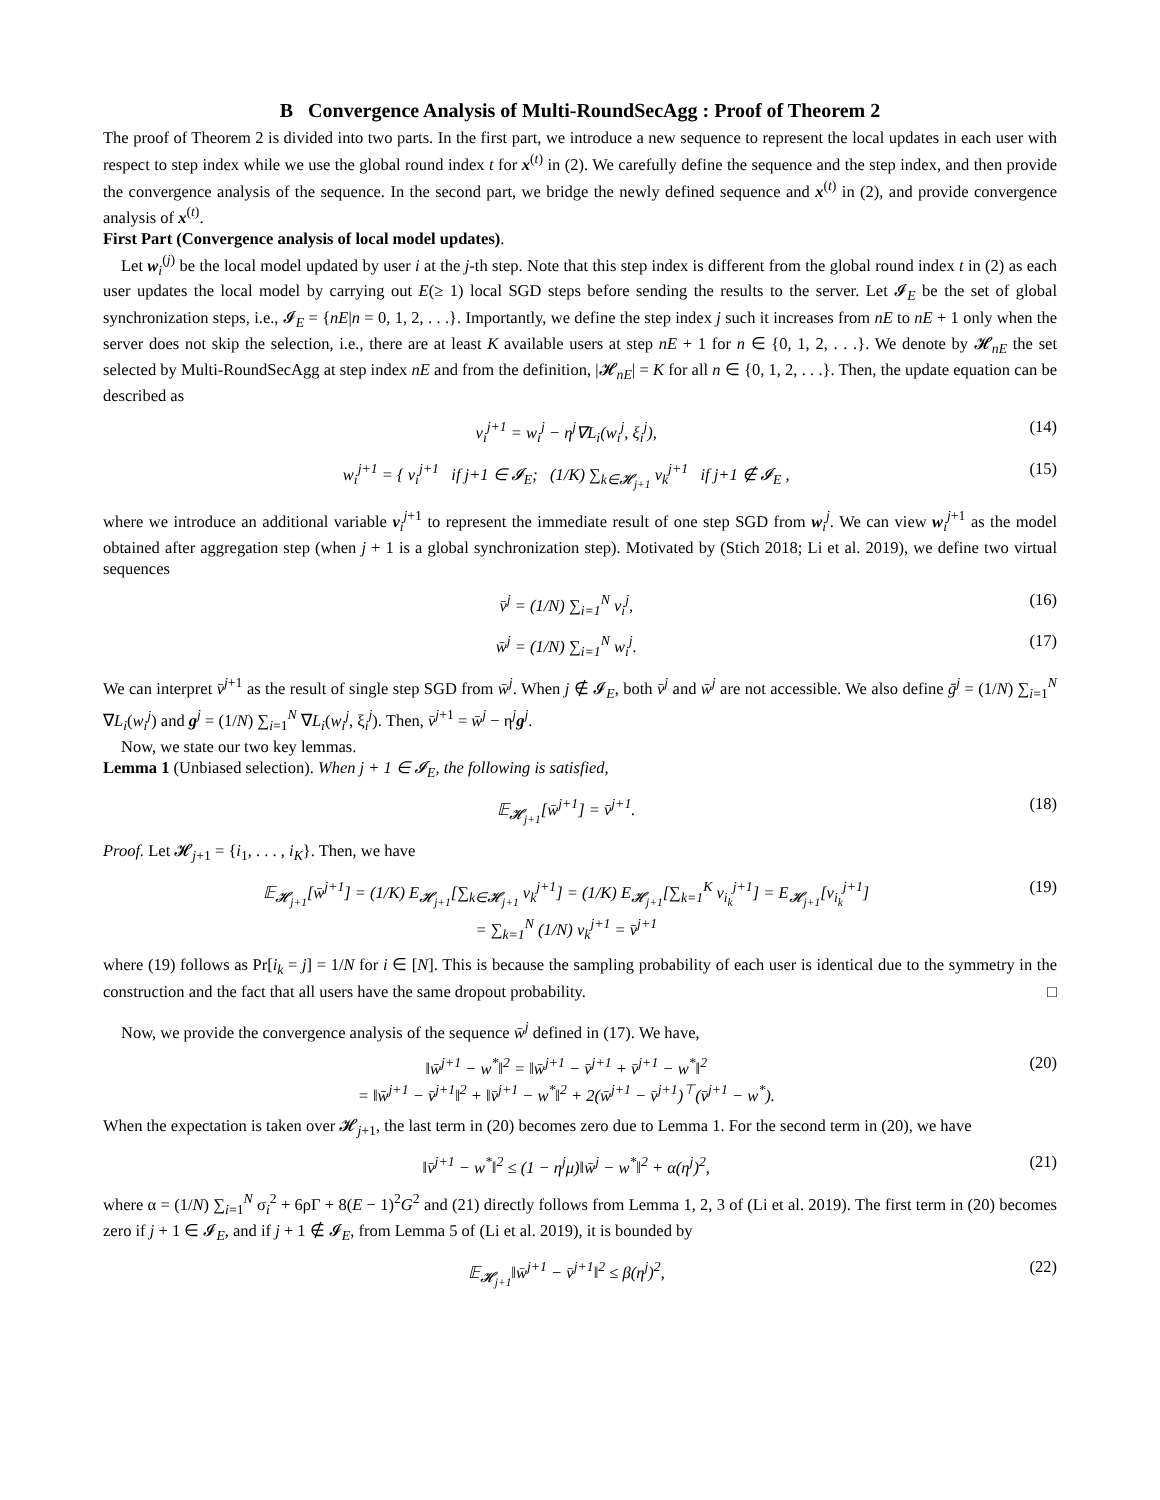B Convergence Analysis of Multi-RoundSecAgg : Proof of Theorem 2
The proof of Theorem 2 is divided into two parts. In the first part, we introduce a new sequence to represent the local updates in each user with respect to step index while we use the global round index t for x<sup>(t)</sup> in (2). We carefully define the sequence and the step index, and then provide the convergence analysis of the sequence. In the second part, we bridge the newly defined sequence and x<sup>(t)</sup> in (2), and provide convergence analysis of x<sup>(t)</sup>.
First Part (Convergence analysis of local model updates).
Let w<sub>i</sub><sup>(j)</sup> be the local model updated by user i at the j-th step. Note that this step index is different from the global round index t in (2) as each user updates the local model by carrying out E(≥ 1) local SGD steps before sending the results to the server. Let 𝓘<sub>E</sub> be the set of global synchronization steps, i.e., 𝓘<sub>E</sub> = {nE|n = 0, 1, 2, . . .}. Importantly, we define the step index j such it increases from nE to nE + 1 only when the server does not skip the selection, i.e., there are at least K available users at step nE + 1 for n ∈ {0, 1, 2, . . .}. We denote by 𝓗<sub>nE</sub> the set selected by Multi-RoundSecAgg at step index nE and from the definition, |𝓗<sub>nE</sub>| = K for all n ∈ {0, 1, 2, . . .}. Then, the update equation can be described as
v<sub>i</sub><sup>j+1</sup> = w<sub>i</sub><sup>j</sup> − η<sup>j</sup>∇L<sub>i</sub>(w<sub>i</sub><sup>j</sup>, ξ<sub>i</sub><sup>j</sup>), (14)
w<sub>i</sub><sup>j+1</sup> = { v<sub>i</sub><sup>j+1</sup> if j+1 ∈ 𝓘<sub>E</sub>; (1/K) ∑<sub>k∈𝓗<sub>j+1</sub></sub> v<sub>k</sub><sup>j+1</sup> if j+1 ∉ 𝓘<sub>E</sub> , (15)
where we introduce an additional variable v<sub>i</sub><sup>j+1</sup> to represent the immediate result of one step SGD from w<sub>i</sub><sup>j</sup>. We can view w<sub>i</sub><sup>j+1</sup> as the model obtained after aggregation step (when j + 1 is a global synchronization step). Motivated by (Stich 2018; Li et al. 2019), we define two virtual sequences
v̄<sup>j</sup> = (1/N) ∑<sub>i=1</sub><sup>N</sup> v<sub>i</sub><sup>j</sup>, (16)
w̄<sup>j</sup> = (1/N) ∑<sub>i=1</sub><sup>N</sup> w<sub>i</sub><sup>j</sup>. (17)
We can interpret v̄<sup>j+1</sup> as the result of single step SGD from w̄<sup>j</sup>. When j ∉ 𝓘<sub>E</sub>, both v̄<sup>j</sup> and w̄<sup>j</sup> are not accessible. We also define ḡ<sup>j</sup> = (1/N) ∑<sub>i=1</sub><sup>N</sup> ∇L<sub>i</sub>(w<sub>i</sub><sup>j</sup>) and g<sup>j</sup> = (1/N) ∑<sub>i=1</sub><sup>N</sup> ∇L<sub>i</sub>(w<sub>i</sub><sup>j</sup>, ξ<sub>i</sub><sup>j</sup>). Then, v̄<sup>j+1</sup> = w̄<sup>j</sup> − η<sup>j</sup>g<sup>j</sup>.
Now, we state our two key lemmas.
Lemma 1 (Unbiased selection). When j + 1 ∈ 𝓘<sub>E</sub>, the following is satisfied,
𝔼<sub>𝓗<sub>j+1</sub></sub>[w̄<sup>j+1</sup>] = v̄<sup>j+1</sup>. (18)
Proof. Let 𝓗<sub>j+1</sub> = {i<sub>1</sub>, . . . , i<sub>K</sub>}. Then, we have
𝔼<sub>𝓗<sub>j+1</sub></sub>[w̄<sup>j+1</sup>] = (1/K) E<sub>𝓗<sub>j+1</sub></sub>[∑<sub>k∈𝓗<sub>j+1</sub></sub> v<sub>k</sub><sup>j+1</sup>] = (1/K) E<sub>𝓗<sub>j+1</sub></sub>[∑<sub>k=1</sub><sup>K</sup> v<sub>i<sub>k</sub></sub><sup>j+1</sup>] = E<sub>𝓗<sub>j+1</sub></sub>[v<sub>i<sub>k</sub></sub><sup>j+1</sup>]
= ∑<sub>k=1</sub><sup>N</sup> (1/N) v<sub>k</sub><sup>j+1</sup> = v̄<sup>j+1</sup> (19)
where (19) follows as Pr[i<sub>k</sub> = j] = 1/N for i ∈ [N]. This is because the sampling probability of each user is identical due to the symmetry in the construction and the fact that all users have the same dropout probability. □
Now, we provide the convergence analysis of the sequence w̄<sup>j</sup> defined in (17). We have,
‖w̄<sup>j+1</sup> − w<sup>*</sup>‖<sup>2</sup> = ‖w̄<sup>j+1</sup> − v̄<sup>j+1</sup> + v̄<sup>j+1</sup> − w<sup>*</sup>‖<sup>2</sup>
= ‖w̄<sup>j+1</sup> − v̄<sup>j+1</sup>‖<sup>2</sup> + ‖v̄<sup>j+1</sup> − w<sup>*</sup>‖<sup>2</sup> + 2(w̄<sup>j+1</sup> − v̄<sup>j+1</sup>)<sup>⊤</sup>(v̄<sup>j+1</sup> − w<sup>*</sup>). (20)
When the expectation is taken over 𝓗<sub>j+1</sub>, the last term in (20) becomes zero due to Lemma 1. For the second term in (20), we have
‖v̄<sup>j+1</sup> − w<sup>*</sup>‖<sup>2</sup> ≤ (1 − η<sup>j</sup>μ)‖w̄<sup>j</sup> − w<sup>*</sup>‖<sup>2</sup> + α(η<sup>j</sup>)<sup>2</sup>, (21)
where α = (1/N) ∑<sub>i=1</sub><sup>N</sup> σ<sub>i</sub><sup>2</sup> + 6ρΓ + 8(E − 1)<sup>2</sup>G<sup>2</sup> and (21) directly follows from Lemma 1, 2, 3 of (Li et al. 2019). The first term in (20) becomes zero if j + 1 ∈ 𝓘<sub>E</sub>, and if j + 1 ∉ 𝓘<sub>E</sub>, from Lemma 5 of (Li et al. 2019), it is bounded by
𝔼<sub>𝓗<sub>j+1</sub></sub>‖w̄<sup>j+1</sup> − v̄<sup>j+1</sup>‖<sup>2</sup> ≤ β(η<sup>j</sup>)<sup>2</sup>, (22)